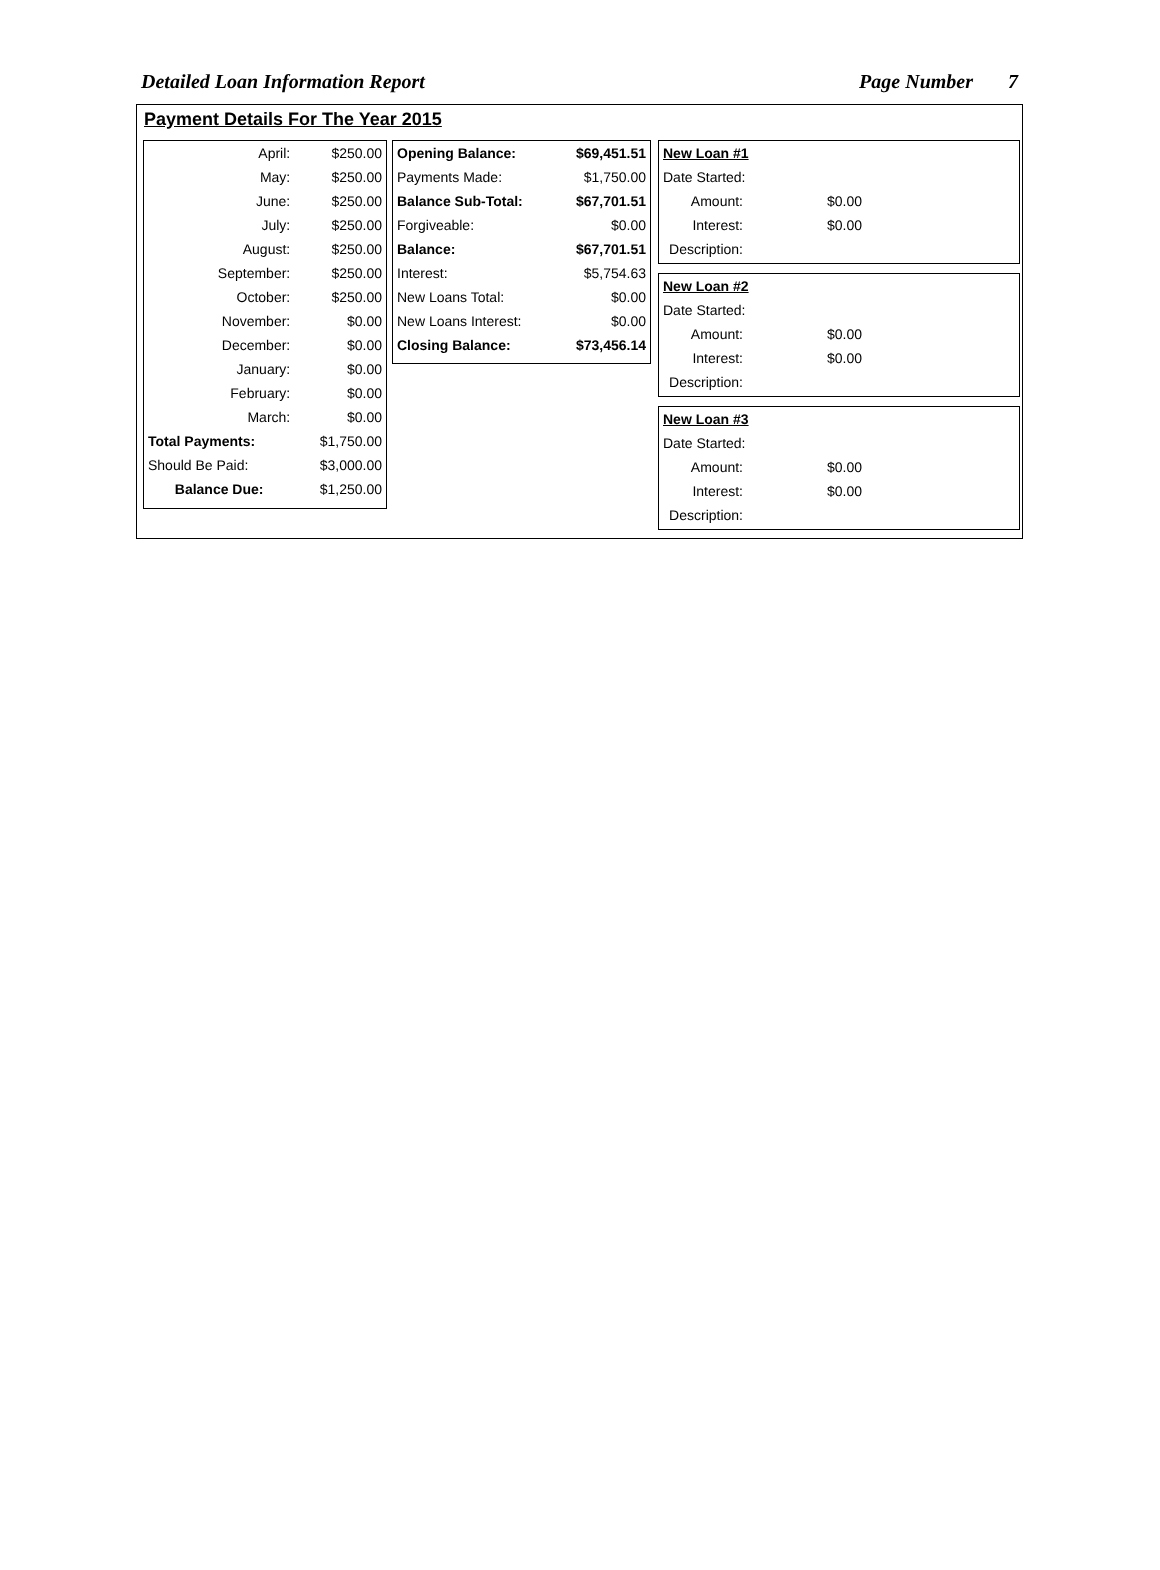Detailed Loan Information Report Page Number 7
Payment Details For The Year 2015
| April: | $250.00 |
| May: | $250.00 |
| June: | $250.00 |
| July: | $250.00 |
| August: | $250.00 |
| September: | $250.00 |
| October: | $250.00 |
| November: | $0.00 |
| December: | $0.00 |
| January: | $0.00 |
| February: | $0.00 |
| March: | $0.00 |
| Total Payments: | $1,750.00 |
| Should Be Paid: | $3,000.00 |
| Balance Due: | $1,250.00 |
| Opening Balance: | $69,451.51 |
| Payments Made: | $1,750.00 |
| Balance Sub-Total: | $67,701.51 |
| Forgiveable: | $0.00 |
| Balance: | $67,701.51 |
| Interest: | $5,754.63 |
| New Loans Total: | $0.00 |
| New Loans Interest: | $0.00 |
| Closing Balance: | $73,456.14 |
| New Loan #1 | |
| Date Started: | |
| Amount: | $0.00 |
| Interest: | $0.00 |
| Description: | |
| New Loan #2 | |
| Date Started: | |
| Amount: | $0.00 |
| Interest: | $0.00 |
| Description: | |
| New Loan #3 | |
| Date Started: | |
| Amount: | $0.00 |
| Interest: | $0.00 |
| Description: | |